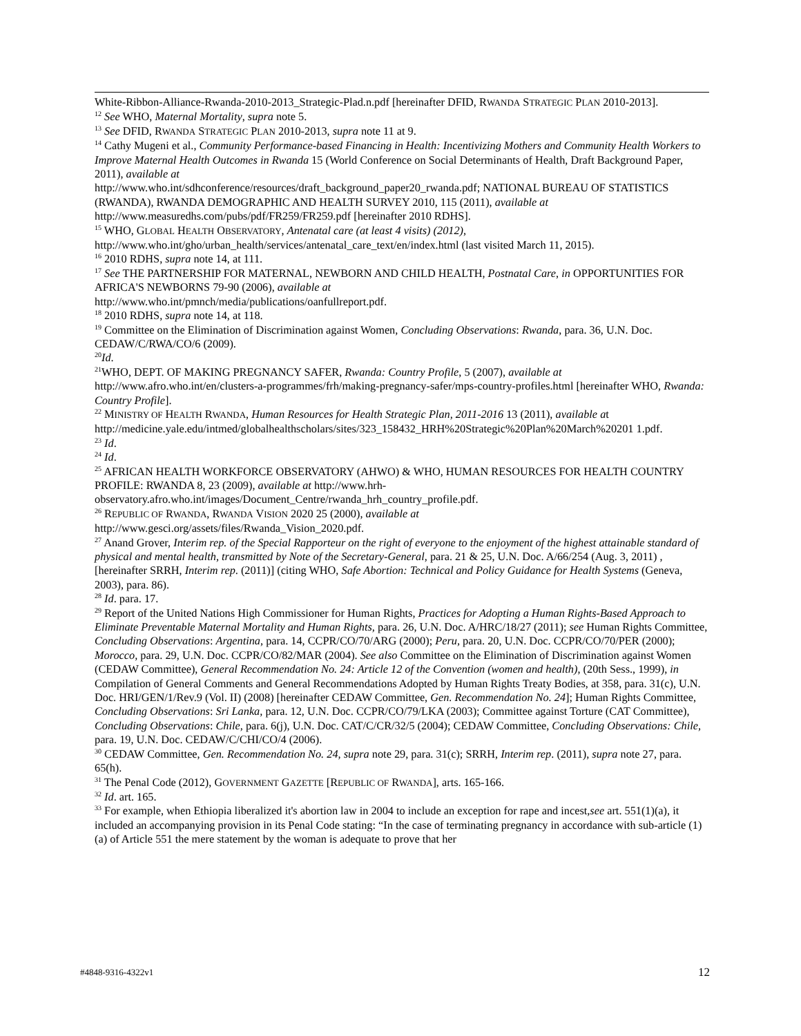White-Ribbon-Alliance-Rwanda-2010-2013_Strategic-Plad.n.pdf [hereinafter DFID, RWANDA STRATEGIC PLAN 2010-2013].
<sup>12</sup> See WHO, Maternal Mortality, supra note 5.
<sup>13</sup> See DFID, RWANDA STRATEGIC PLAN 2010-2013, supra note 11 at 9.
<sup>14</sup> Cathy Mugeni et al., Community Performance-based Financing in Health: Incentivizing Mothers and Community Health Workers to Improve Maternal Health Outcomes in Rwanda 15 (World Conference on Social Determinants of Health, Draft Background Paper, 2011), available at
http://www.who.int/sdhconference/resources/draft_background_paper20_rwanda.pdf; NATIONAL BUREAU OF STATISTICS (RWANDA), RWANDA DEMOGRAPHIC AND HEALTH SURVEY 2010, 115 (2011), available at http://www.measuredhs.com/pubs/pdf/FR259/FR259.pdf [hereinafter 2010 RDHS].
<sup>15</sup> WHO, GLOBAL HEALTH OBSERVATORY, Antenatal care (at least 4 visits) (2012),
http://www.who.int/gho/urban_health/services/antenatal_care_text/en/index.html (last visited March 11, 2015).
<sup>16</sup> 2010 RDHS, supra note 14, at 111.
<sup>17</sup> See THE PARTNERSHIP FOR MATERNAL, NEWBORN AND CHILD HEALTH, Postnatal Care, in OPPORTUNITIES FOR AFRICA'S NEWBORNS 79-90 (2006), available at
http://www.who.int/pmnch/media/publications/oanfullreport.pdf.
<sup>18</sup> 2010 RDHS, supra note 14, at 118.
<sup>19</sup> Committee on the Elimination of Discrimination against Women, Concluding Observations: Rwanda, para. 36, U.N. Doc. CEDAW/C/RWA/CO/6 (2009).
<sup>20</sup> Id.
<sup>21</sup> WHO, DEPT. OF MAKING PREGNANCY SAFER, Rwanda: Country Profile, 5 (2007), available at http://www.afro.who.int/en/clusters-a-programmes/frh/making-pregnancy-safer/mps-country-profiles.html [hereinafter WHO, Rwanda: Country Profile].
<sup>22</sup> MINISTRY OF HEALTH RWANDA, Human Resources for Health Strategic Plan, 2011-2016 13 (2011), available at http://medicine.yale.edu/intmed/globalhealthscholars/sites/323_158432_HRH%20Strategic%20Plan%20March%20201 1.pdf.
<sup>23</sup> Id.
<sup>24</sup> Id.
<sup>25</sup> AFRICAN HEALTH WORKFORCE OBSERVATORY (AHWO) & WHO, HUMAN RESOURCES FOR HEALTH COUNTRY PROFILE: RWANDA 8, 23 (2009), available at http://www.hrh-observatory.afro.who.int/images/Document_Centre/rwanda_hrh_country_profile.pdf.
<sup>26</sup> REPUBLIC OF RWANDA, RWANDA VISION 2020 25 (2000), available at
http://www.gesci.org/assets/files/Rwanda_Vision_2020.pdf.
<sup>27</sup> Anand Grover, Interim rep. of the Special Rapporteur on the right of everyone to the enjoyment of the highest attainable standard of physical and mental health, transmitted by Note of the Secretary-General, para. 21 & 25, U.N. Doc. A/66/254 (Aug. 3, 2011) , [hereinafter SRRH, Interim rep. (2011)] (citing WHO, Safe Abortion: Technical and Policy Guidance for Health Systems (Geneva, 2003), para. 86).
<sup>28</sup> Id. para. 17.
<sup>29</sup> Report of the United Nations High Commissioner for Human Rights, Practices for Adopting a Human Rights-Based Approach to Eliminate Preventable Maternal Mortality and Human Rights, para. 26, U.N. Doc. A/HRC/18/27 (2011); see Human Rights Committee, Concluding Observations: Argentina, para. 14, CCPR/CO/70/ARG (2000); Peru, para. 20, U.N. Doc. CCPR/CO/70/PER (2000); Morocco, para. 29, U.N. Doc. CCPR/CO/82/MAR (2004). See also Committee on the Elimination of Discrimination against Women (CEDAW Committee), General Recommendation No. 24: Article 12 of the Convention (women and health), (20th Sess., 1999), in Compilation of General Comments and General Recommendations Adopted by Human Rights Treaty Bodies, at 358, para. 31(c), U.N. Doc. HRI/GEN/1/Rev.9 (Vol. II) (2008) [hereinafter CEDAW Committee, Gen. Recommendation No. 24]; Human Rights Committee, Concluding Observations: Sri Lanka, para. 12, U.N. Doc. CCPR/CO/79/LKA (2003); Committee against Torture (CAT Committee), Concluding Observations: Chile, para. 6(j), U.N. Doc. CAT/C/CR/32/5 (2004); CEDAW Committee, Concluding Observations: Chile, para. 19, U.N. Doc. CEDAW/C/CHI/CO/4 (2006).
<sup>30</sup> CEDAW Committee, Gen. Recommendation No. 24, supra note 29, para. 31(c); SRRH, Interim rep. (2011), supra note 27, para. 65(h).
<sup>31</sup> The Penal Code (2012), GOVERNMENT GAZETTE [REPUBLIC OF RWANDA], arts. 165-166.
<sup>32</sup> Id. art. 165.
<sup>33</sup> For example, when Ethiopia liberalized it's abortion law in 2004 to include an exception for rape and incest,see art. 551(1)(a), it included an accompanying provision in its Penal Code stating: “In the case of terminating pregnancy in accordance with sub-article (1) (a) of Article 551 the mere statement by the woman is adequate to prove that her
#4848-9316-4322v1 12